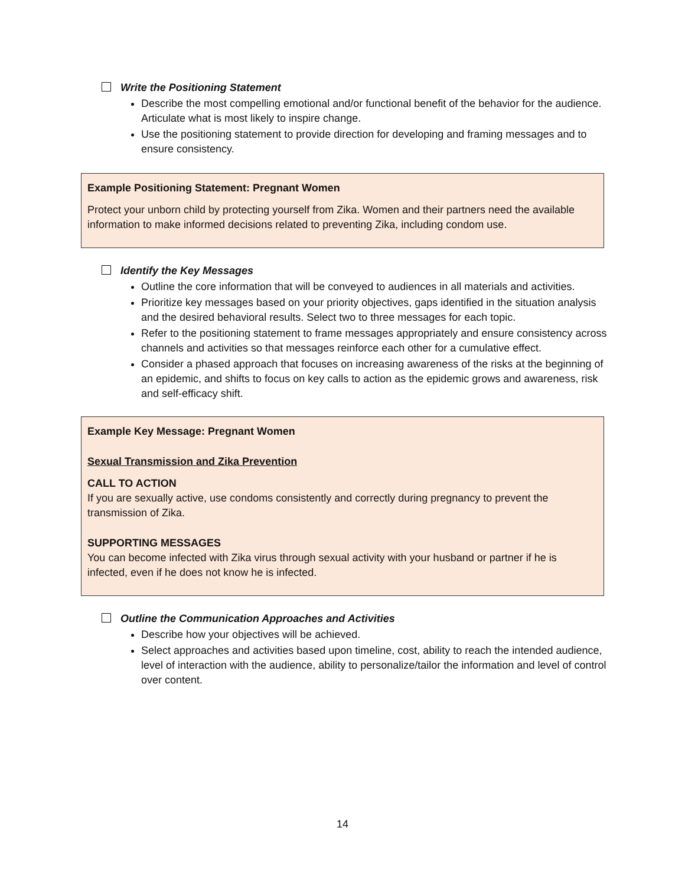Write the Positioning Statement
Describe the most compelling emotional and/or functional benefit of the behavior for the audience. Articulate what is most likely to inspire change.
Use the positioning statement to provide direction for developing and framing messages and to ensure consistency.
Example Positioning Statement: Pregnant Women
Protect your unborn child by protecting yourself from Zika. Women and their partners need the available information to make informed decisions related to preventing Zika, including condom use.
Identify the Key Messages
Outline the core information that will be conveyed to audiences in all materials and activities.
Prioritize key messages based on your priority objectives, gaps identified in the situation analysis and the desired behavioral results. Select two to three messages for each topic.
Refer to the positioning statement to frame messages appropriately and ensure consistency across channels and activities so that messages reinforce each other for a cumulative effect.
Consider a phased approach that focuses on increasing awareness of the risks at the beginning of an epidemic, and shifts to focus on key calls to action as the epidemic grows and awareness, risk and self-efficacy shift.
Example Key Message: Pregnant Women
Sexual Transmission and Zika Prevention
CALL TO ACTION
If you are sexually active, use condoms consistently and correctly during pregnancy to prevent the transmission of Zika.
SUPPORTING MESSAGES
You can become infected with Zika virus through sexual activity with your husband or partner if he is infected, even if he does not know he is infected.
Outline the Communication Approaches and Activities
Describe how your objectives will be achieved.
Select approaches and activities based upon timeline, cost, ability to reach the intended audience, level of interaction with the audience, ability to personalize/tailor the information and level of control over content.
14